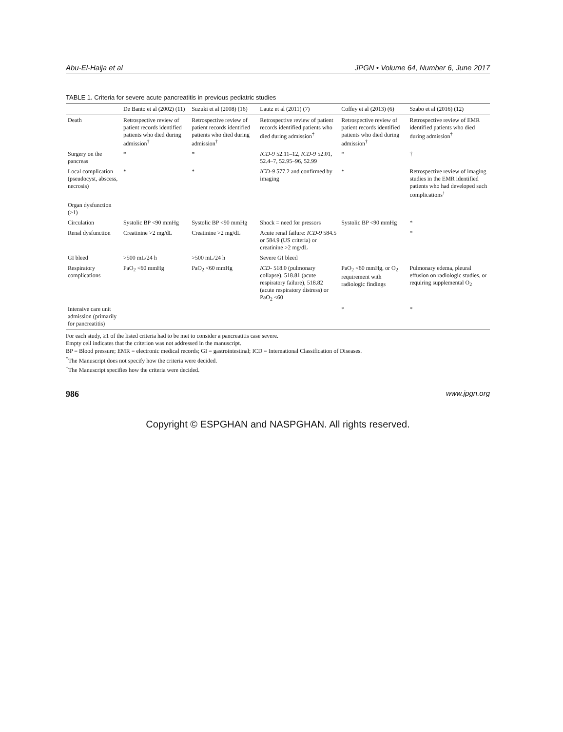Abu-El-Haija et al JPGN • Volume 64, Number 6, June 2017
TABLE 1. Criteria for severe acute pancreatitis in previous pediatric studies
| | De Banto et al (2002) (11) | Suzuki et al (2008) (16) | Lautz et al (2011) (7) | Coffey et al (2013) (6) | Szabo et al (2016) (12) |
| --- | --- | --- | --- | --- | --- |
| Death | Retrospective review of patient records identified patients who died during admission<sup>†</sup> | Retrospective review of patient records identified patients who died during admission<sup>†</sup> | Retrospective review of patient records identified patients who died during admission<sup>†</sup> | Retrospective review of patient records identified patients who died during admission<sup>†</sup> | Retrospective review of EMR identified patients who died during admission<sup>†</sup> |
| Surgery on the pancreas | * | * | ICD-9 52.11–12, ICD-9 52.01, 52.4–7, 52.95–96, 52.99 | * | † |
| Local complication (pseudocyst, abscess, necrosis) | * | * | ICD-9 577.2 and confirmed by imaging | * | Retrospective review of imaging studies in the EMR identified patients who had developed such complications<sup>†</sup> |
| Organ dysfunction (≥1) | | | | | |
| Circulation | Systolic BP <90 mmHg | Systolic BP <90 mmHg | Shock = need for pressors | Systolic BP <90 mmHg | * |
| Renal dysfunction | Creatinine >2 mg/dL | Creatinine >2 mg/dL | Acute renal failure: ICD-9 584.5 or 584.9 (US criteria) or creatinine >2 mg/dL | | * |
| GI bleed | >500 mL/24 h | >500 mL/24 h | Severe GI bleed | | |
| Respiratory complications | PaO<sub>2</sub> <60 mmHg | PaO<sub>2</sub> <60 mmHg | ICD - 518.0 (pulmonary collapse), 518.81 (acute respiratory failure), 518.82 (acute respiratory distress) or PaO<sub>2</sub> <60 | PaO<sub>2</sub> <60 mmHg, or O<sub>2</sub> requirement with radiologic findings | Pulmonary edema, pleural effusion on radiologic studies, or requiring supplemental O<sub>2</sub> |
| Intensive care unit admission (primarily for pancreatitis) | | | | * | * |
For each study, ≥1 of the listed criteria had to be met to consider a pancreatitis case severe.
Empty cell indicates that the criterion was not addressed in the manuscript.
BP = Blood pressure; EMR = electronic medical records; GI = gastrointestinal; ICD = International Classification of Diseases.
<sup>*</sup> The Manuscript does not specify how the criteria were decided.
<sup>†</sup> The Manuscript specifies how the criteria were decided.
986 www.jpgn.org
Copyright © ESPGHAN and NASPGHAN. All rights reserved.